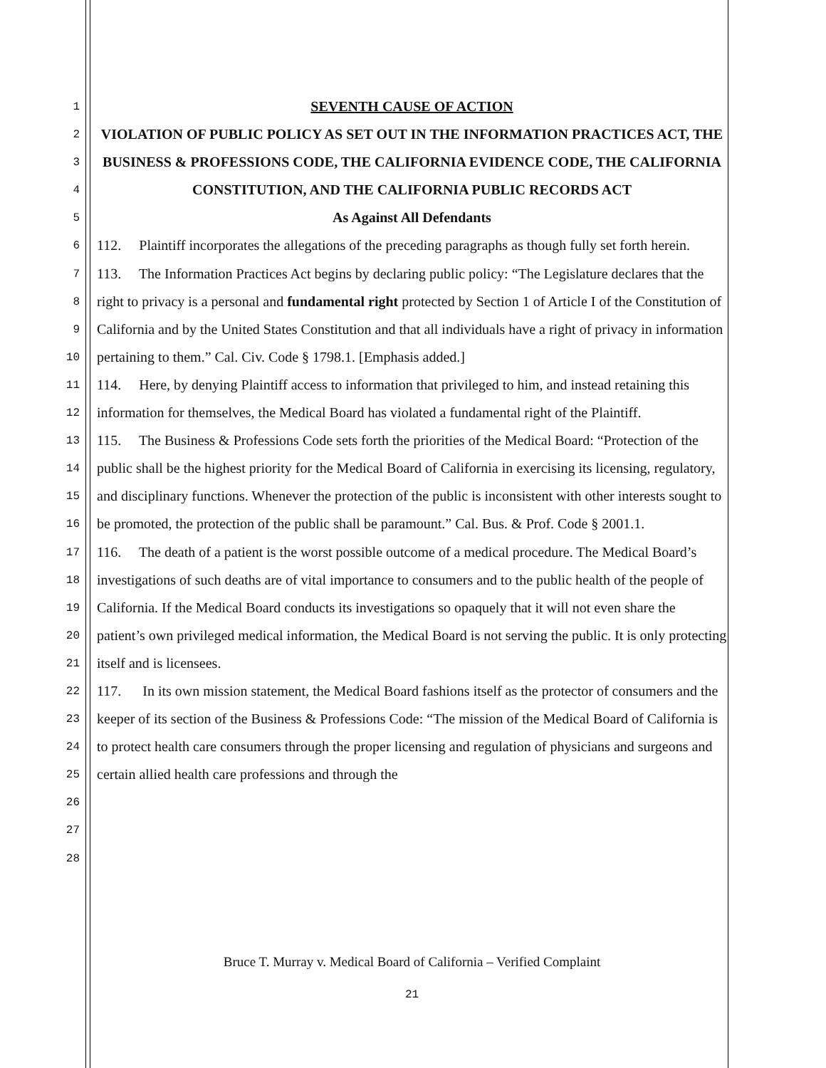1
2
3
4
5
6
7
8
9
10
11
12
13
14
15
16
17
18
19
20
21
22
23
24
25
26
27
28
SEVENTH CAUSE OF ACTION
VIOLATION OF PUBLIC POLICY AS SET OUT IN THE INFORMATION PRACTICES ACT, THE BUSINESS & PROFESSIONS CODE, THE CALIFORNIA EVIDENCE CODE, THE CALIFORNIA CONSTITUTION, AND THE CALIFORNIA PUBLIC RECORDS ACT
As Against All Defendants
112. Plaintiff incorporates the allegations of the preceding paragraphs as though fully set forth herein.
113. The Information Practices Act begins by declaring public policy: “The Legislature declares that the right to privacy is a personal and fundamental right protected by Section 1 of Article I of the Constitution of California and by the United States Constitution and that all individuals have a right of privacy in information pertaining to them.” Cal. Civ. Code § 1798.1. [Emphasis added.]
114. Here, by denying Plaintiff access to information that privileged to him, and instead retaining this information for themselves, the Medical Board has violated a fundamental right of the Plaintiff.
115. The Business & Professions Code sets forth the priorities of the Medical Board: “Protection of the public shall be the highest priority for the Medical Board of California in exercising its licensing, regulatory, and disciplinary functions. Whenever the protection of the public is inconsistent with other interests sought to be promoted, the protection of the public shall be paramount.” Cal. Bus. & Prof. Code § 2001.1.
116. The death of a patient is the worst possible outcome of a medical procedure. The Medical Board’s investigations of such deaths are of vital importance to consumers and to the public health of the people of California. If the Medical Board conducts its investigations so opaquely that it will not even share the patient’s own privileged medical information, the Medical Board is not serving the public. It is only protecting itself and is licensees.
117. In its own mission statement, the Medical Board fashions itself as the protector of consumers and the keeper of its section of the Business & Professions Code: “The mission of the Medical Board of California is to protect health care consumers through the proper licensing and regulation of physicians and surgeons and certain allied health care professions and through the
Bruce T. Murray v. Medical Board of California – Verified Complaint
21